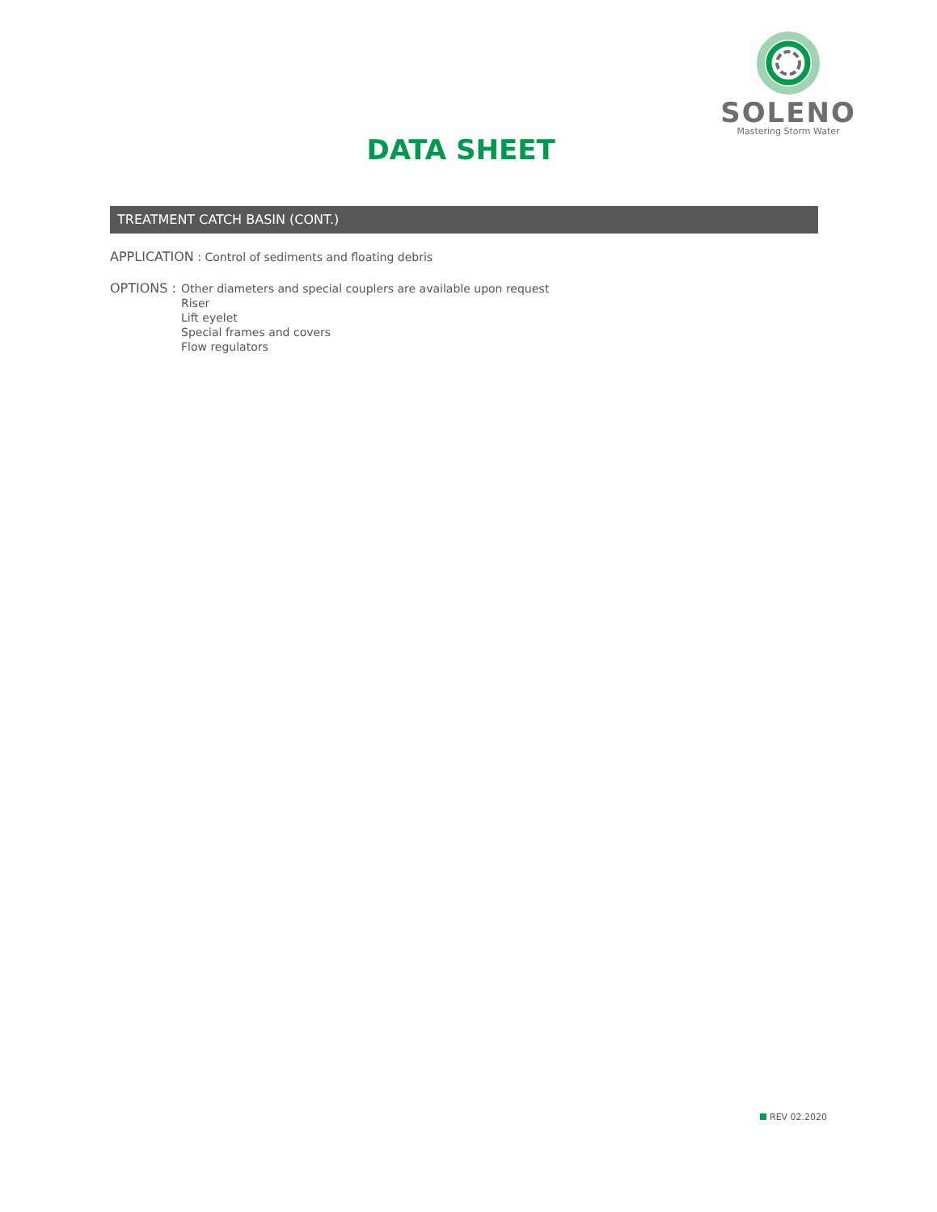SOLENO
Mastering Storm Water
DATA SHEET
TREATMENT CATCH BASIN (CONT.)
APPLICATION : Control of sediments and floating debris
OPTIONS : Other diameters and special couplers are available upon request
Riser
Lift eyelet
Special frames and covers
Flow regulators
REV 02.2020